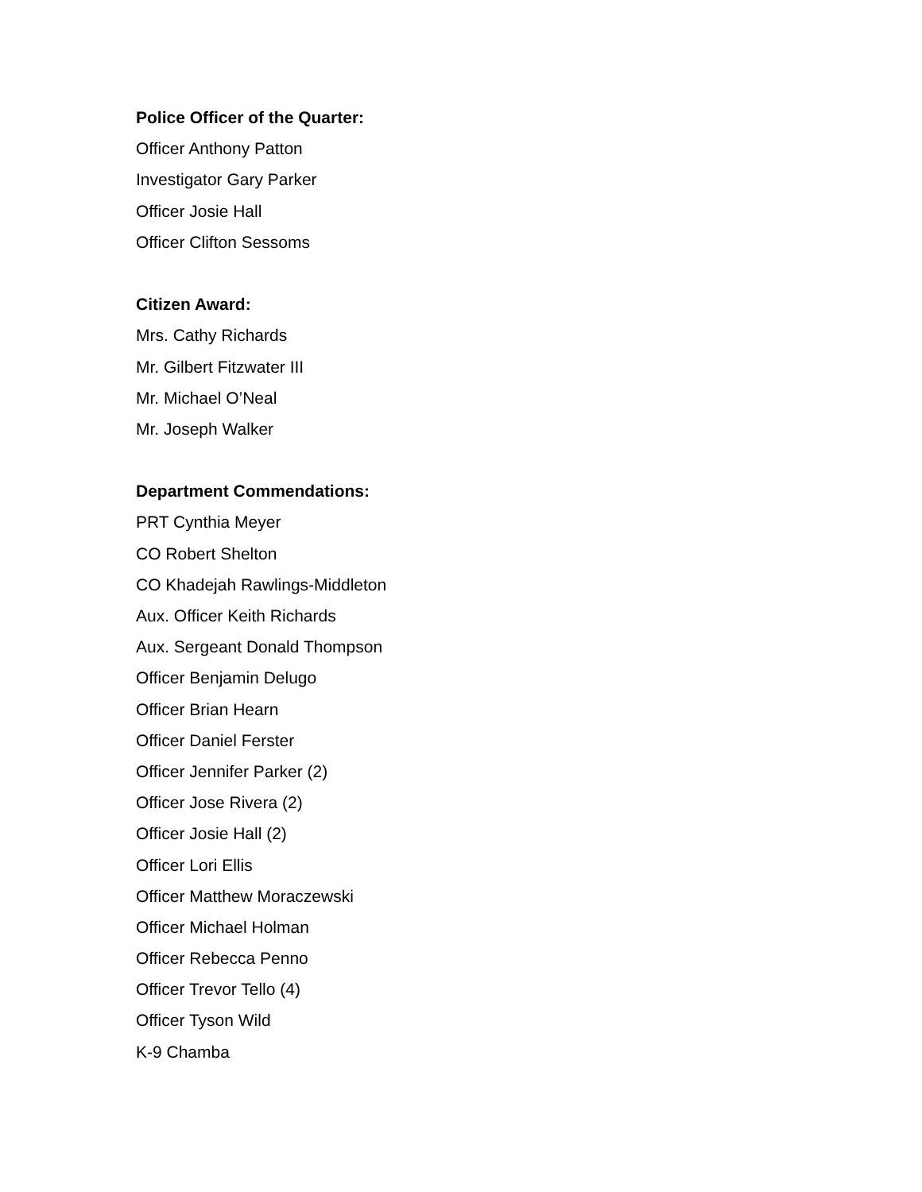Police Officer of the Quarter:
Officer Anthony Patton
Investigator Gary Parker
Officer Josie Hall
Officer Clifton Sessoms
Citizen Award:
Mrs. Cathy Richards
Mr. Gilbert Fitzwater III
Mr. Michael O’Neal
Mr. Joseph Walker
Department Commendations:
PRT Cynthia Meyer
CO Robert Shelton
CO Khadejah Rawlings-Middleton
Aux. Officer Keith Richards
Aux. Sergeant Donald Thompson
Officer Benjamin Delugo
Officer Brian Hearn
Officer Daniel Ferster
Officer Jennifer Parker (2)
Officer Jose Rivera (2)
Officer Josie Hall (2)
Officer Lori Ellis
Officer Matthew Moraczewski
Officer Michael Holman
Officer Rebecca Penno
Officer Trevor Tello (4)
Officer Tyson Wild
K-9 Chamba